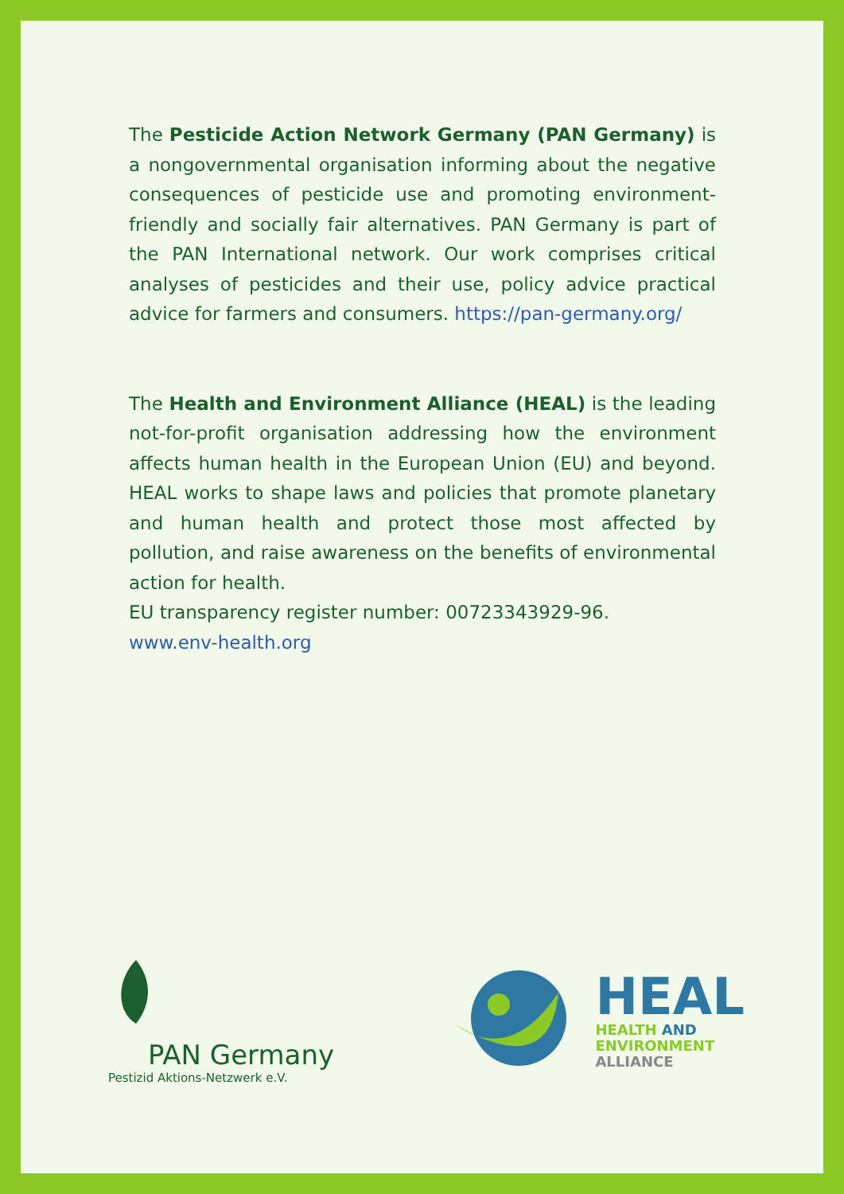The Pesticide Action Network Germany (PAN Germany) is a nongovernmental organisation informing about the negative consequences of pesticide use and promoting environment-friendly and socially fair alternatives. PAN Germany is part of the PAN International network. Our work comprises critical analyses of pesticides and their use, policy advice practical advice for farmers and consumers. https://pan-germany.org/
The Health and Environment Alliance (HEAL) is the leading not-for-profit organisation addressing how the environment affects human health in the European Union (EU) and beyond. HEAL works to shape laws and policies that promote planetary and human health and protect those most affected by pollution, and raise awareness on the benefits of environmental action for health.
EU transparency register number: 00723343929-96.
www.env-health.org
PAN Germany
Pestizid Aktions-Netzwerk e.V.
HEAL
HEALTH AND
ENVIRONMENT
ALLIANCE